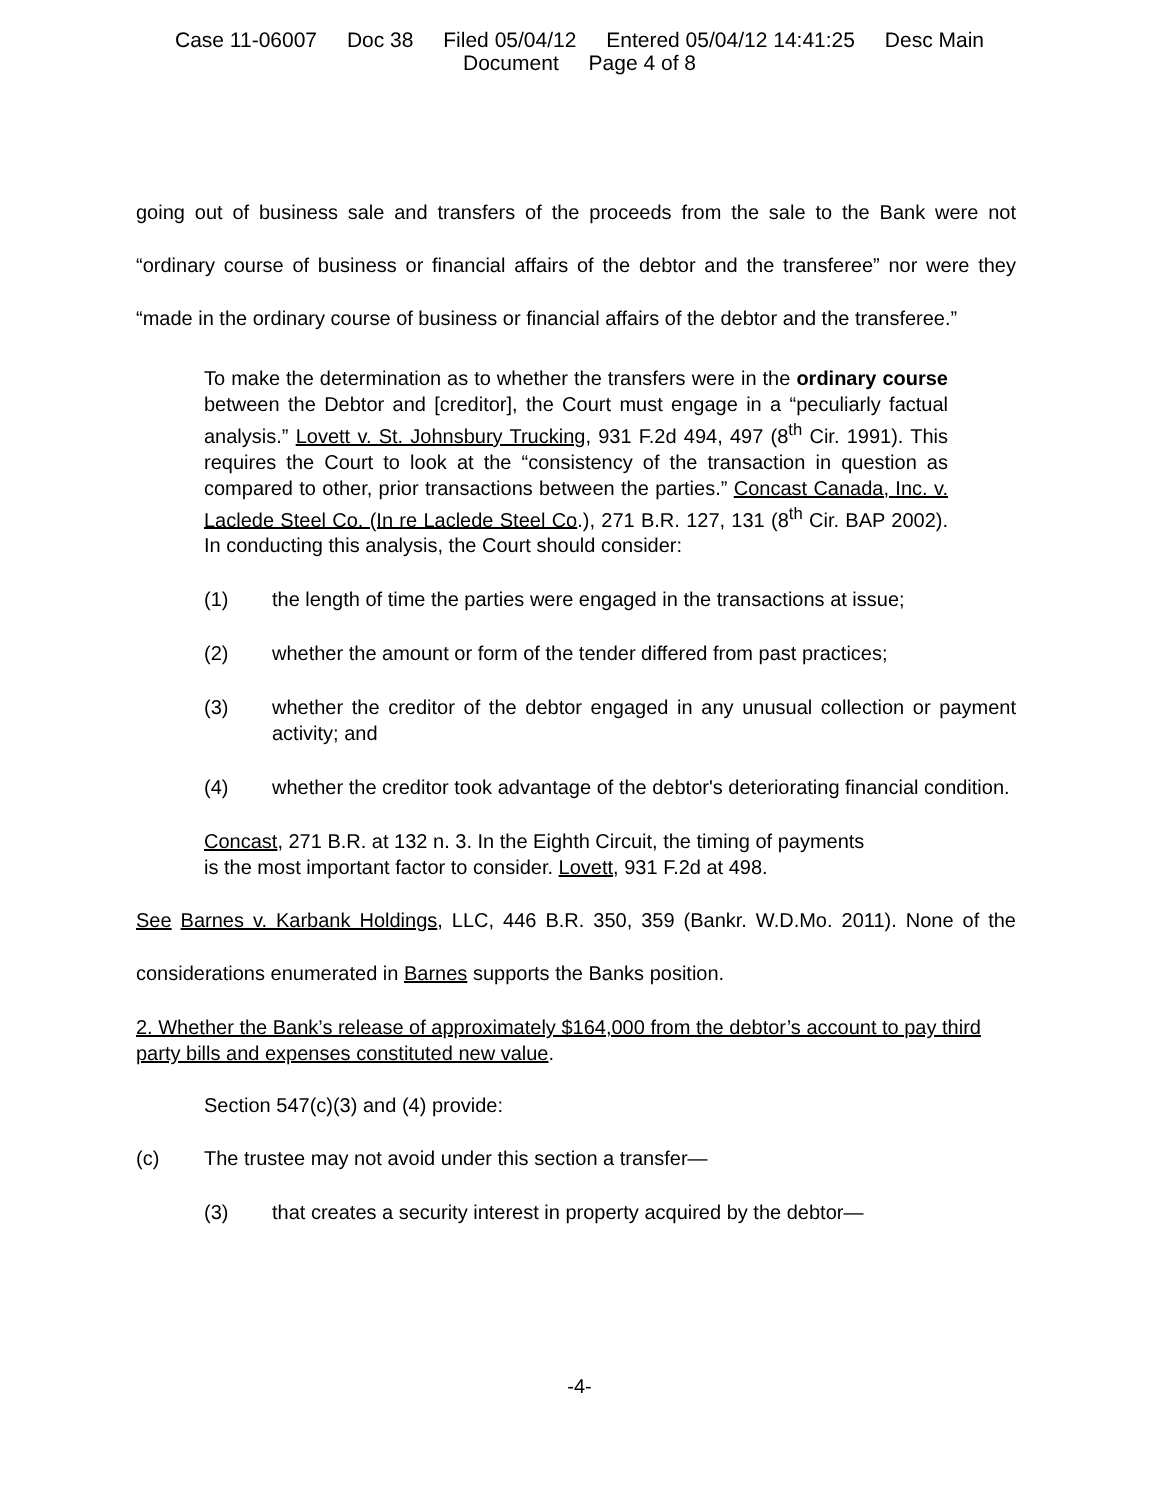Case 11-06007 Doc 38 Filed 05/04/12 Entered 05/04/12 14:41:25 Desc Main
Document Page 4 of 8
going out of business sale and transfers of the proceeds from the sale to the Bank were not “ordinary course of business or financial affairs of the debtor and the transferee” nor were they “made in the ordinary course of business or financial affairs of the debtor and the transferee.”
To make the determination as to whether the transfers were in the ordinary course between the Debtor and [creditor], the Court must engage in a “peculiarly factual analysis.” Lovett v. St. Johnsbury Trucking, 931 F.2d 494, 497 (8<sup>th</sup> Cir. 1991). This requires the Court to look at the “consistency of the transaction in question as compared to other, prior transactions between the parties.” Concast Canada, Inc. v. Laclede Steel Co. (In re Laclede Steel Co.), 271 B.R. 127, 131 (8<sup>th</sup> Cir. BAP 2002). In conducting this analysis, the Court should consider:
(1) the length of time the parties were engaged in the transactions at issue;
(2) whether the amount or form of the tender differed from past practices;
(3) whether the creditor of the debtor engaged in any unusual collection or payment activity; and
(4) whether the creditor took advantage of the debtor's deteriorating financial condition.
Concast, 271 B.R. at 132 n. 3. In the Eighth Circuit, the timing of payments
is the most important factor to consider. Lovett, 931 F.2d at 498.
See Barnes v. Karbank Holdings, LLC, 446 B.R. 350, 359 (Bankr. W.D.Mo. 2011). None of the considerations enumerated in Barnes supports the Banks position.
2. Whether the Bank’s release of approximately $164,000 from the debtor’s account to pay third party bills and expenses constituted new value.
Section 547(c)(3) and (4) provide:
(c) The trustee may not avoid under this section a transfer—
(3) that creates a security interest in property acquired by the debtor—
-4-